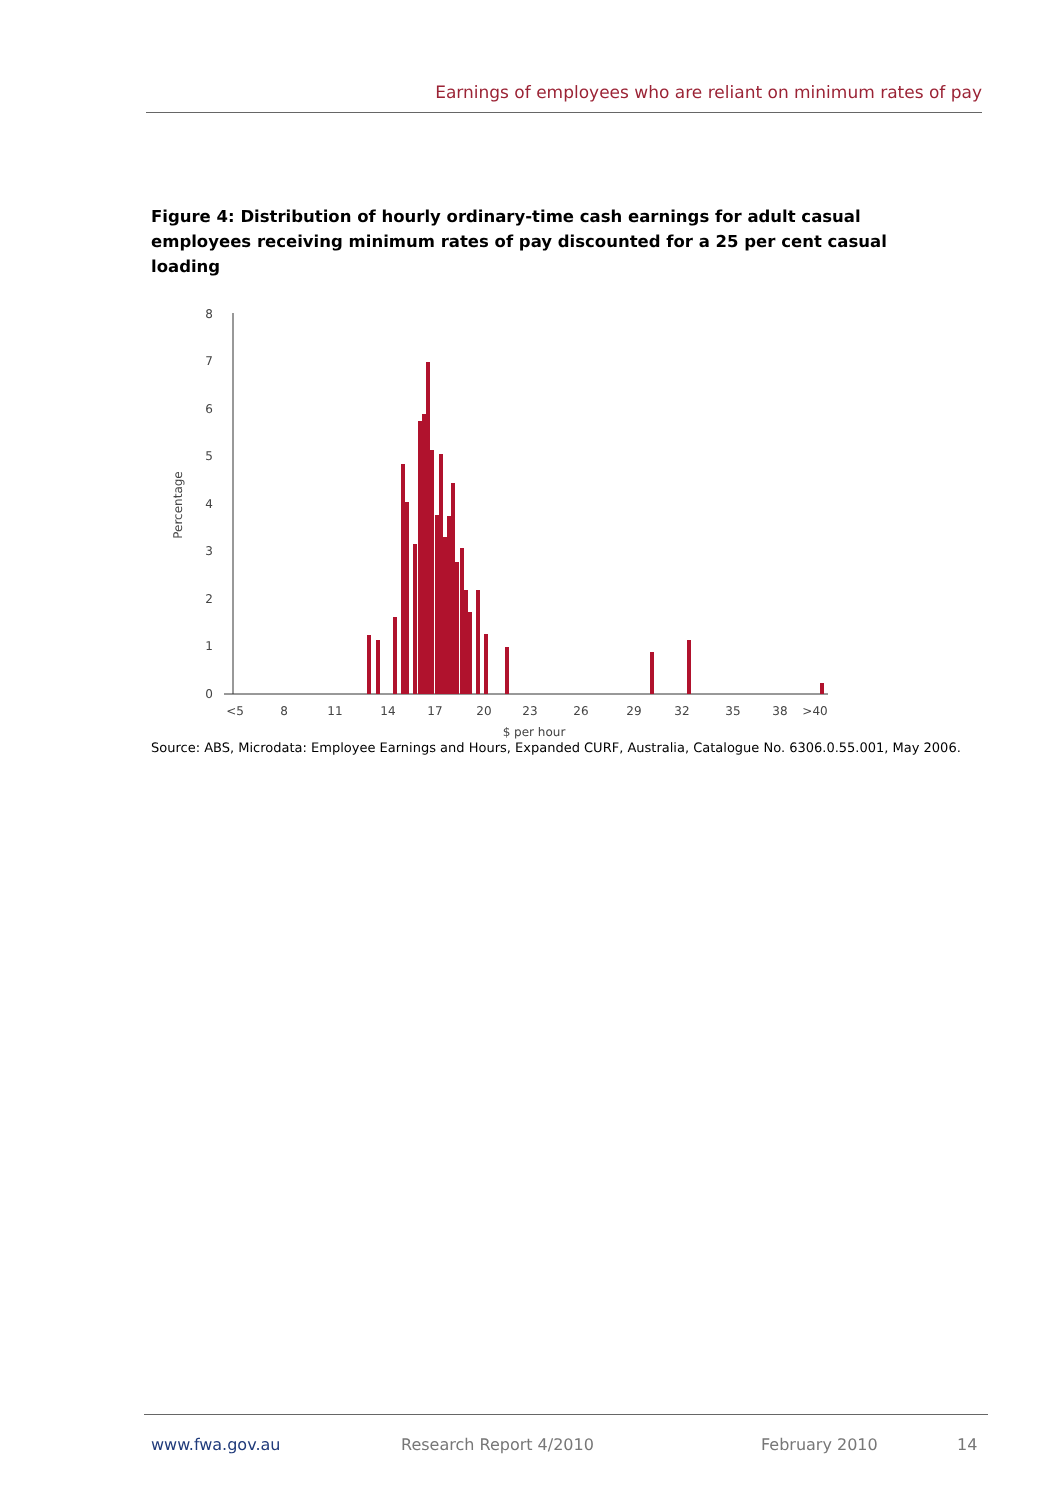Earnings of employees who are reliant on minimum rates of pay
Figure 4: Distribution of hourly ordinary-time cash earnings for adult casual employees receiving minimum rates of pay discounted for a 25 per cent casual loading
0
1
2
3
4
5
6
7
8
Percentage
<5
8
11
14
17
20
23
26
29
32
35
38
>40
$ per hour
Source: ABS, Microdata: Employee Earnings and Hours, Expanded CURF, Australia, Catalogue No. 6306.0.55.001, May 2006.
www.fwa.gov.au Research Report 4/2010 February 2010 14